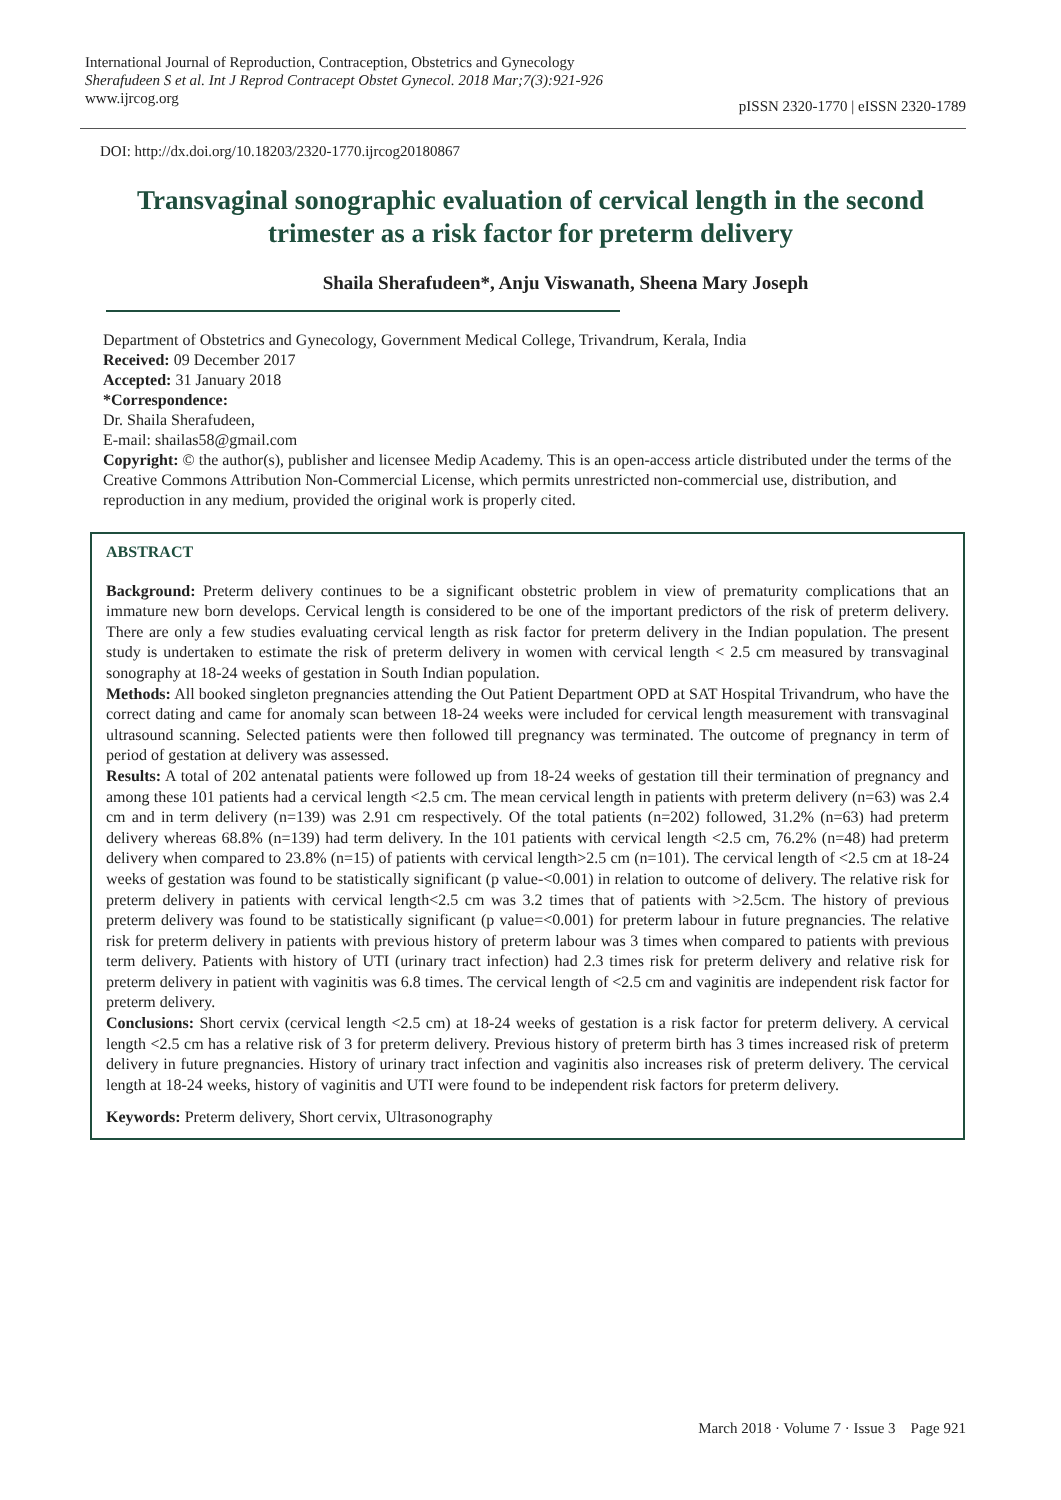International Journal of Reproduction, Contraception, Obstetrics and Gynecology
Sherafudeen S et al. Int J Reprod Contracept Obstet Gynecol. 2018 Mar;7(3):921-926
www.ijrcog.org
pISSN 2320-1770 | eISSN 2320-1789
DOI: http://dx.doi.org/10.18203/2320-1770.ijrcog20180867
Transvaginal sonographic evaluation of cervical length in the second trimester as a risk factor for preterm delivery
Shaila Sherafudeen*, Anju Viswanath, Sheena Mary Joseph
Department of Obstetrics and Gynecology, Government Medical College, Trivandrum, Kerala, India
Received: 09 December 2017
Accepted: 31 January 2018
*Correspondence:
Dr. Shaila Sherafudeen,
E-mail: shailas58@gmail.com
Copyright: © the author(s), publisher and licensee Medip Academy. This is an open-access article distributed under the terms of the Creative Commons Attribution Non-Commercial License, which permits unrestricted non-commercial use, distribution, and reproduction in any medium, provided the original work is properly cited.
ABSTRACT
Background: Preterm delivery continues to be a significant obstetric problem in view of prematurity complications that an immature new born develops. Cervical length is considered to be one of the important predictors of the risk of preterm delivery. There are only a few studies evaluating cervical length as risk factor for preterm delivery in the Indian population. The present study is undertaken to estimate the risk of preterm delivery in women with cervical length < 2.5 cm measured by transvaginal sonography at 18-24 weeks of gestation in South Indian population.
Methods: All booked singleton pregnancies attending the Out Patient Department OPD at SAT Hospital Trivandrum, who have the correct dating and came for anomaly scan between 18-24 weeks were included for cervical length measurement with transvaginal ultrasound scanning. Selected patients were then followed till pregnancy was terminated. The outcome of pregnancy in term of period of gestation at delivery was assessed.
Results: A total of 202 antenatal patients were followed up from 18-24 weeks of gestation till their termination of pregnancy and among these 101 patients had a cervical length <2.5 cm. The mean cervical length in patients with preterm delivery (n=63) was 2.4 cm and in term delivery (n=139) was 2.91 cm respectively. Of the total patients (n=202) followed, 31.2% (n=63) had preterm delivery whereas 68.8% (n=139) had term delivery. In the 101 patients with cervical length <2.5 cm, 76.2% (n=48) had preterm delivery when compared to 23.8% (n=15) of patients with cervical length>2.5 cm (n=101). The cervical length of <2.5 cm at 18-24 weeks of gestation was found to be statistically significant (p value-<0.001) in relation to outcome of delivery. The relative risk for preterm delivery in patients with cervical length<2.5 cm was 3.2 times that of patients with >2.5cm. The history of previous preterm delivery was found to be statistically significant (p value=<0.001) for preterm labour in future pregnancies. The relative risk for preterm delivery in patients with previous history of preterm labour was 3 times when compared to patients with previous term delivery. Patients with history of UTI (urinary tract infection) had 2.3 times risk for preterm delivery and relative risk for preterm delivery in patient with vaginitis was 6.8 times. The cervical length of <2.5 cm and vaginitis are independent risk factor for preterm delivery.
Conclusions: Short cervix (cervical length <2.5 cm) at 18-24 weeks of gestation is a risk factor for preterm delivery. A cervical length <2.5 cm has a relative risk of 3 for preterm delivery. Previous history of preterm birth has 3 times increased risk of preterm delivery in future pregnancies. History of urinary tract infection and vaginitis also increases risk of preterm delivery. The cervical length at 18-24 weeks, history of vaginitis and UTI were found to be independent risk factors for preterm delivery.
Keywords: Preterm delivery, Short cervix, Ultrasonography
March 2018 · Volume 7 · Issue 3 Page 921